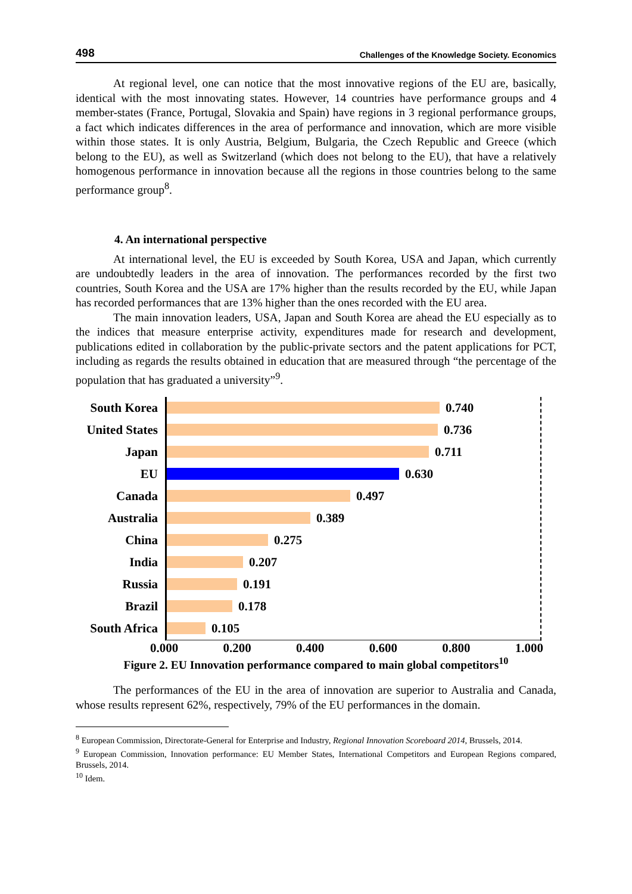498 Challenges of the Knowledge Society. Economics
At regional level, one can notice that the most innovative regions of the EU are, basically, identical with the most innovating states. However, 14 countries have performance groups and 4 member-states (France, Portugal, Slovakia and Spain) have regions in 3 regional performance groups, a fact which indicates differences in the area of performance and innovation, which are more visible within those states. It is only Austria, Belgium, Bulgaria, the Czech Republic and Greece (which belong to the EU), as well as Switzerland (which does not belong to the EU), that have a relatively homogenous performance in innovation because all the regions in those countries belong to the same performance group<sup>8</sup>.
4. An international perspective
At international level, the EU is exceeded by South Korea, USA and Japan, which currently are undoubtedly leaders in the area of innovation. The performances recorded by the first two countries, South Korea and the USA are 17% higher than the results recorded by the EU, while Japan has recorded performances that are 13% higher than the ones recorded with the EU area.
The main innovation leaders, USA, Japan and South Korea are ahead the EU especially as to the indices that measure enterprise activity, expenditures made for research and development, publications edited in collaboration by the public-private sectors and the patent applications for PCT, including as regards the results obtained in education that are measured through “the percentage of the population that has graduated a university”<sup>9</sup>.
South Korea
United States
Japan
EU
Canada
Australia
China
India
Russia
Brazil
South Africa
0.740
0.736
0.711
0.630
0.497
0.389
0.275
0.207
0.191
0.178
0.105
0.000 0.200 0.400 0.600 0.800 1.000
Figure 2. EU Innovation performance compared to main global competitors<sup>10</sup>
The performances of the EU in the area of innovation are superior to Australia and Canada, whose results represent 62%, respectively, 79% of the EU performances in the domain.
<sup>8</sup> European Commission, Directorate-General for Enterprise and Industry, Regional Innovation Scoreboard 2014, Brussels, 2014.
<sup>9</sup> European Commission, Innovation performance: EU Member States, International Competitors and European Regions compared, Brussels, 2014.
<sup>10</sup> Idem.